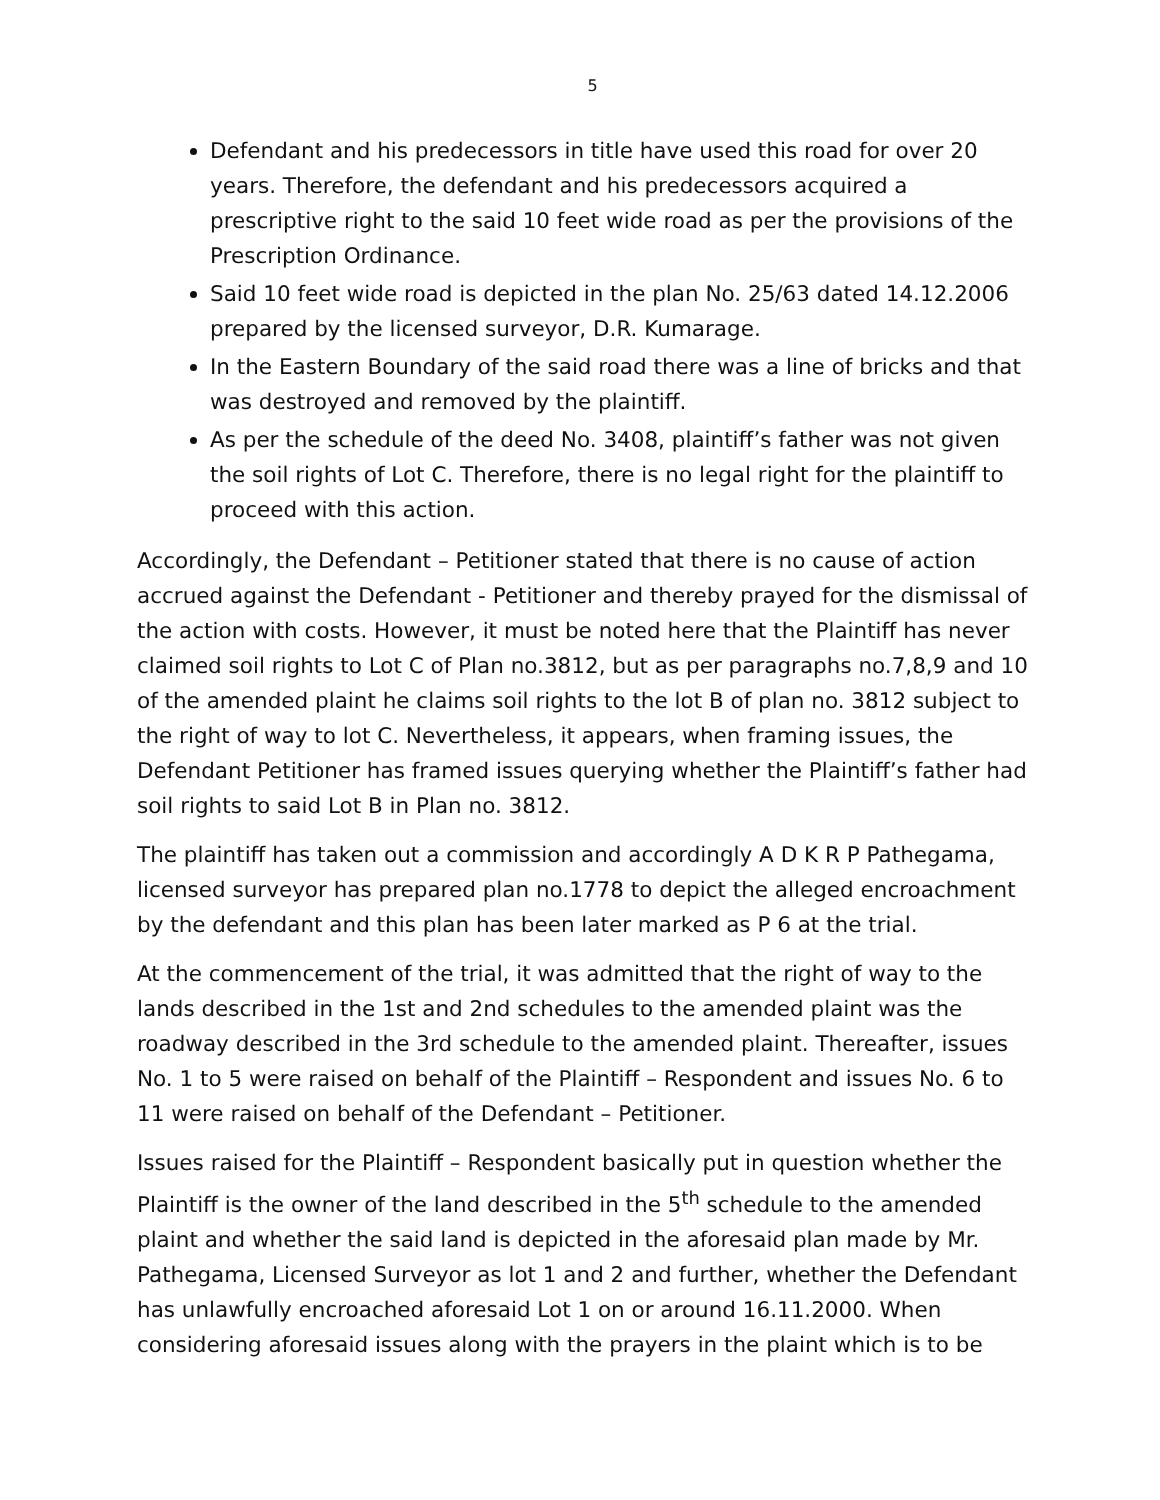5
Defendant and his predecessors in title have used this road for over 20 years. Therefore, the defendant and his predecessors acquired a prescriptive right to the said 10 feet wide road as per the provisions of the Prescription Ordinance.
Said 10 feet wide road is depicted in the plan No. 25/63 dated 14.12.2006 prepared by the licensed surveyor, D.R. Kumarage.
In the Eastern Boundary of the said road there was a line of bricks and that was destroyed and removed by the plaintiff.
As per the schedule of the deed No. 3408, plaintiff’s father was not given the soil rights of Lot C. Therefore, there is no legal right for the plaintiff to proceed with this action.
Accordingly, the Defendant – Petitioner stated that there is no cause of action accrued against the Defendant - Petitioner and thereby prayed for the dismissal of the action with costs. However, it must be noted here that the Plaintiff has never claimed soil rights to Lot C of Plan no.3812, but as per paragraphs no.7,8,9 and 10 of the amended plaint he claims soil rights to the lot B of plan no. 3812 subject to the right of way to lot C. Nevertheless, it appears, when framing issues, the Defendant Petitioner has framed issues querying whether the Plaintiff’s father had soil rights to said Lot B in Plan no. 3812.
The plaintiff has taken out a commission and accordingly A D K R P Pathegama, licensed surveyor has prepared plan no.1778 to depict the alleged encroachment by the defendant and this plan has been later marked as P 6 at the trial.
At the commencement of the trial, it was admitted that the right of way to the lands described in the 1st and 2nd schedules to the amended plaint was the roadway described in the 3rd schedule to the amended plaint. Thereafter, issues No. 1 to 5 were raised on behalf of the Plaintiff – Respondent and issues No. 6 to 11 were raised on behalf of the Defendant – Petitioner.
Issues raised for the Plaintiff – Respondent basically put in question whether the Plaintiff is the owner of the land described in the 5<sup>th</sup> schedule to the amended plaint and whether the said land is depicted in the aforesaid plan made by Mr. Pathegama, Licensed Surveyor as lot 1 and 2 and further, whether the Defendant has unlawfully encroached aforesaid Lot 1 on or around 16.11.2000. When considering aforesaid issues along with the prayers in the plaint which is to be